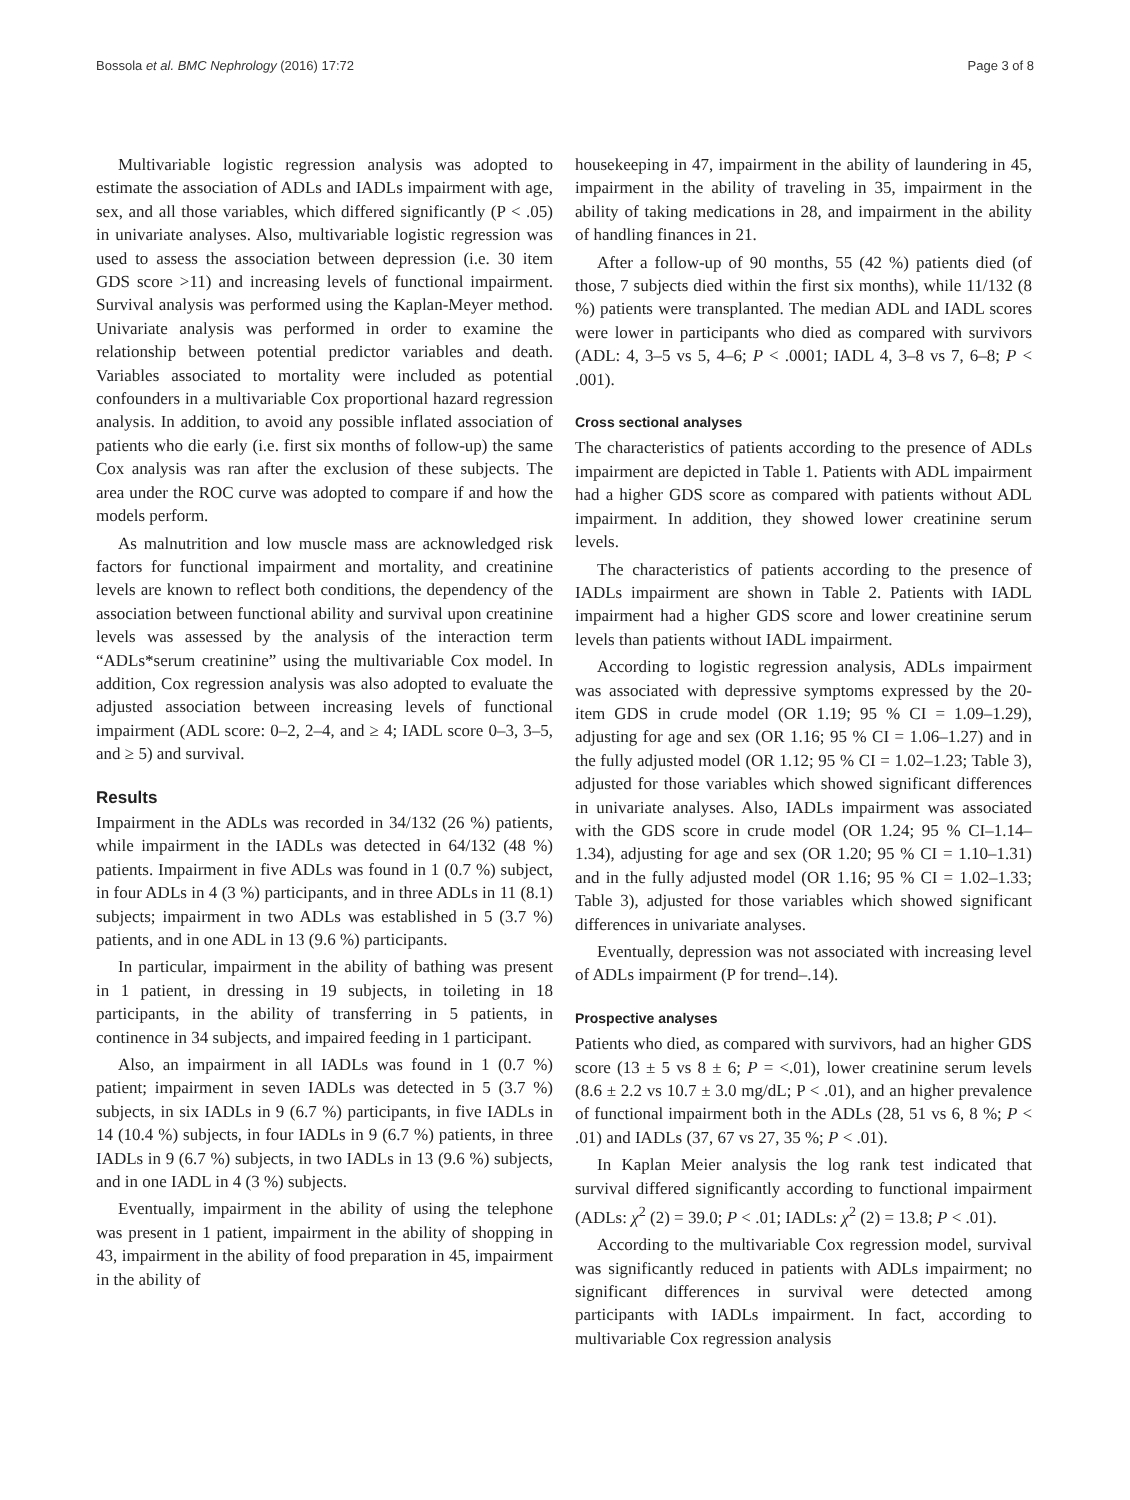Bossola et al. BMC Nephrology (2016) 17:72 Page 3 of 8
Multivariable logistic regression analysis was adopted to estimate the association of ADLs and IADLs impairment with age, sex, and all those variables, which differed significantly (P < .05) in univariate analyses. Also, multivariable logistic regression was used to assess the association between depression (i.e. 30 item GDS score >11) and increasing levels of functional impairment. Survival analysis was performed using the Kaplan-Meyer method. Univariate analysis was performed in order to examine the relationship between potential predictor variables and death. Variables associated to mortality were included as potential confounders in a multivariable Cox proportional hazard regression analysis. In addition, to avoid any possible inflated association of patients who die early (i.e. first six months of follow-up) the same Cox analysis was ran after the exclusion of these subjects. The area under the ROC curve was adopted to compare if and how the models perform.
As malnutrition and low muscle mass are acknowledged risk factors for functional impairment and mortality, and creatinine levels are known to reflect both conditions, the dependency of the association between functional ability and survival upon creatinine levels was assessed by the analysis of the interaction term “ADLs*serum creatinine” using the multivariable Cox model. In addition, Cox regression analysis was also adopted to evaluate the adjusted association between increasing levels of functional impairment (ADL score: 0–2, 2–4, and ≥ 4; IADL score 0–3, 3–5, and ≥ 5) and survival.
Results
Impairment in the ADLs was recorded in 34/132 (26 %) patients, while impairment in the IADLs was detected in 64/132 (48 %) patients. Impairment in five ADLs was found in 1 (0.7 %) subject, in four ADLs in 4 (3 %) participants, and in three ADLs in 11 (8.1) subjects; impairment in two ADLs was established in 5 (3.7 %) patients, and in one ADL in 13 (9.6 %) participants.
In particular, impairment in the ability of bathing was present in 1 patient, in dressing in 19 subjects, in toileting in 18 participants, in the ability of transferring in 5 patients, in continence in 34 subjects, and impaired feeding in 1 participant.
Also, an impairment in all IADLs was found in 1 (0.7 %) patient; impairment in seven IADLs was detected in 5 (3.7 %) subjects, in six IADLs in 9 (6.7 %) participants, in five IADLs in 14 (10.4 %) subjects, in four IADLs in 9 (6.7 %) patients, in three IADLs in 9 (6.7 %) subjects, in two IADLs in 13 (9.6 %) subjects, and in one IADL in 4 (3 %) subjects.
Eventually, impairment in the ability of using the telephone was present in 1 patient, impairment in the ability of shopping in 43, impairment in the ability of food preparation in 45, impairment in the ability of
housekeeping in 47, impairment in the ability of laundering in 45, impairment in the ability of traveling in 35, impairment in the ability of taking medications in 28, and impairment in the ability of handling finances in 21.
After a follow-up of 90 months, 55 (42 %) patients died (of those, 7 subjects died within the first six months), while 11/132 (8 %) patients were transplanted. The median ADL and IADL scores were lower in participants who died as compared with survivors (ADL: 4, 3–5 vs 5, 4–6; P < .0001; IADL 4, 3–8 vs 7, 6–8; P < .001).
Cross sectional analyses
The characteristics of patients according to the presence of ADLs impairment are depicted in Table 1. Patients with ADL impairment had a higher GDS score as compared with patients without ADL impairment. In addition, they showed lower creatinine serum levels.
The characteristics of patients according to the presence of IADLs impairment are shown in Table 2. Patients with IADL impairment had a higher GDS score and lower creatinine serum levels than patients without IADL impairment.
According to logistic regression analysis, ADLs impairment was associated with depressive symptoms expressed by the 20-item GDS in crude model (OR 1.19; 95 % CI = 1.09–1.29), adjusting for age and sex (OR 1.16; 95 % CI = 1.06–1.27) and in the fully adjusted model (OR 1.12; 95 % CI = 1.02–1.23; Table 3), adjusted for those variables which showed significant differences in univariate analyses. Also, IADLs impairment was associated with the GDS score in crude model (OR 1.24; 95 % CI–1.14–1.34), adjusting for age and sex (OR 1.20; 95 % CI = 1.10–1.31) and in the fully adjusted model (OR 1.16; 95 % CI = 1.02–1.33; Table 3), adjusted for those variables which showed significant differences in univariate analyses.
Eventually, depression was not associated with increasing level of ADLs impairment (P for trend–.14).
Prospective analyses
Patients who died, as compared with survivors, had an higher GDS score (13 ± 5 vs 8 ± 6; P = <.01), lower creatinine serum levels (8.6 ± 2.2 vs 10.7 ± 3.0 mg/dL; P < .01), and an higher prevalence of functional impairment both in the ADLs (28, 51 vs 6, 8 %; P < .01) and IADLs (37, 67 vs 27, 35 %; P < .01).
In Kaplan Meier analysis the log rank test indicated that survival differed significantly according to functional impairment (ADLs: χ<sup>2</sup> (2) = 39.0; P < .01; IADLs: χ<sup>2</sup> (2) = 13.8; P < .01).
According to the multivariable Cox regression model, survival was significantly reduced in patients with ADLs impairment; no significant differences in survival were detected among participants with IADLs impairment. In fact, according to multivariable Cox regression analysis